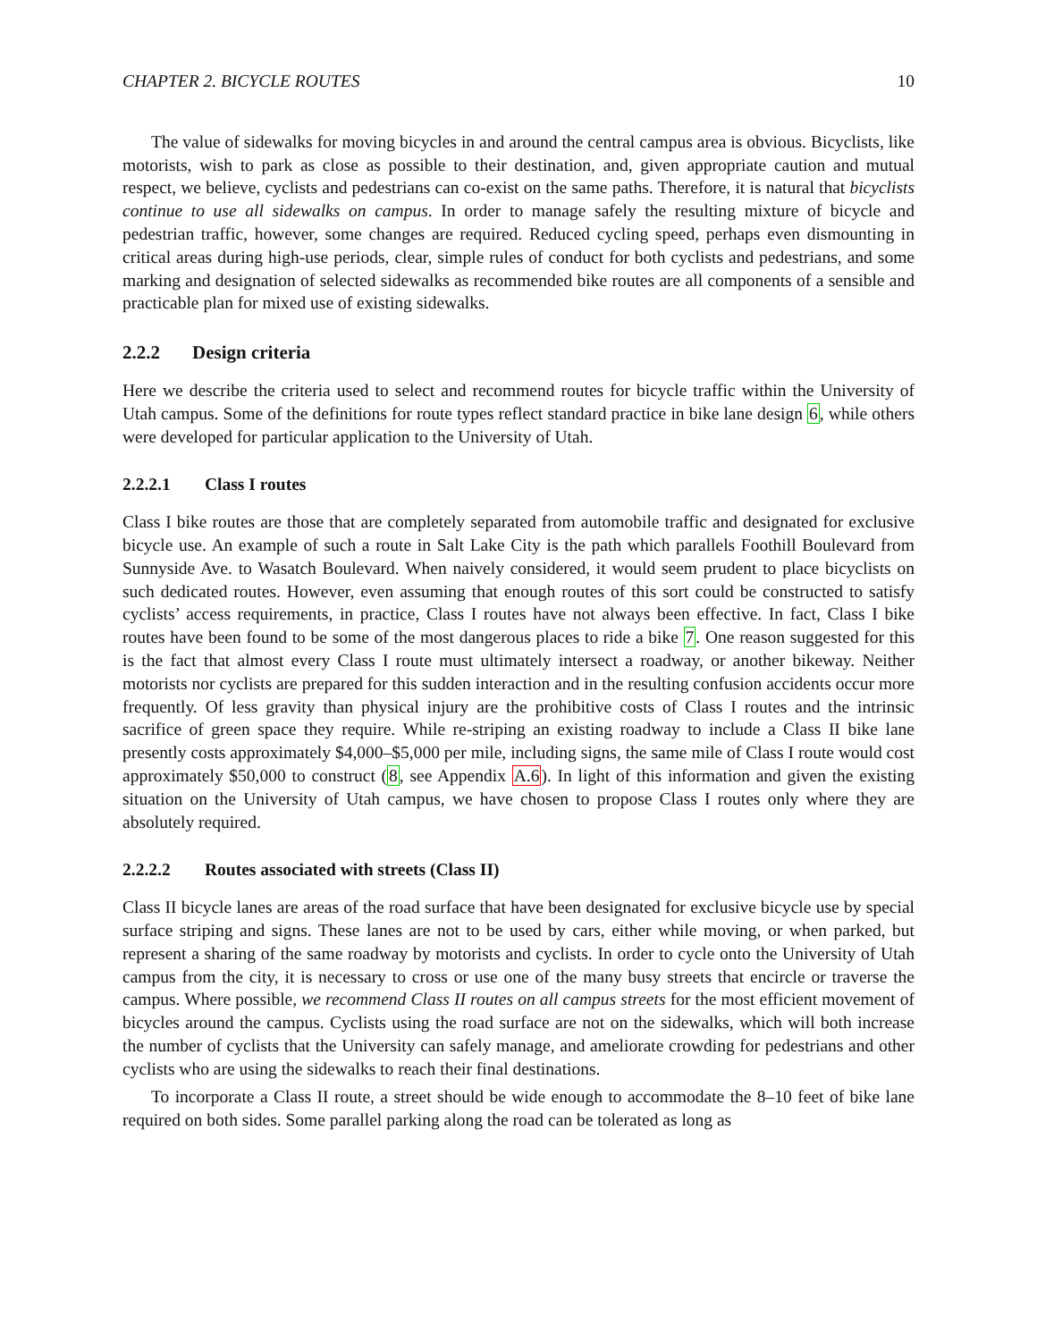CHAPTER 2. BICYCLE ROUTES 10
The value of sidewalks for moving bicycles in and around the central campus area is obvious. Bicyclists, like motorists, wish to park as close as possible to their destination, and, given appropriate caution and mutual respect, we believe, cyclists and pedestrians can co-exist on the same paths. Therefore, it is natural that bicyclists continue to use all sidewalks on campus. In order to manage safely the resulting mixture of bicycle and pedestrian traffic, however, some changes are required. Reduced cycling speed, perhaps even dismounting in critical areas during high-use periods, clear, simple rules of conduct for both cyclists and pedestrians, and some marking and designation of selected sidewalks as recommended bike routes are all components of a sensible and practicable plan for mixed use of existing sidewalks.
2.2.2 Design criteria
Here we describe the criteria used to select and recommend routes for bicycle traffic within the University of Utah campus. Some of the definitions for route types reflect standard practice in bike lane design 6, while others were developed for particular application to the University of Utah.
2.2.2.1 Class I routes
Class I bike routes are those that are completely separated from automobile traffic and designated for exclusive bicycle use. An example of such a route in Salt Lake City is the path which parallels Foothill Boulevard from Sunnyside Ave. to Wasatch Boulevard. When naively considered, it would seem prudent to place bicyclists on such dedicated routes. However, even assuming that enough routes of this sort could be constructed to satisfy cyclists’ access requirements, in practice, Class I routes have not always been effective. In fact, Class I bike routes have been found to be some of the most dangerous places to ride a bike 7. One reason suggested for this is the fact that almost every Class I route must ultimately intersect a roadway, or another bikeway. Neither motorists nor cyclists are prepared for this sudden interaction and in the resulting confusion accidents occur more frequently. Of less gravity than physical injury are the prohibitive costs of Class I routes and the intrinsic sacrifice of green space they require. While re-striping an existing roadway to include a Class II bike lane presently costs approximately $4,000–$5,000 per mile, including signs, the same mile of Class I route would cost approximately $50,000 to construct (8, see Appendix A.6). In light of this information and given the existing situation on the University of Utah campus, we have chosen to propose Class I routes only where they are absolutely required.
2.2.2.2 Routes associated with streets (Class II)
Class II bicycle lanes are areas of the road surface that have been designated for exclusive bicycle use by special surface striping and signs. These lanes are not to be used by cars, either while moving, or when parked, but represent a sharing of the same roadway by motorists and cyclists. In order to cycle onto the University of Utah campus from the city, it is necessary to cross or use one of the many busy streets that encircle or traverse the campus. Where possible, we recommend Class II routes on all campus streets for the most efficient movement of bicycles around the campus. Cyclists using the road surface are not on the sidewalks, which will both increase the number of cyclists that the University can safely manage, and ameliorate crowding for pedestrians and other cyclists who are using the sidewalks to reach their final destinations.
To incorporate a Class II route, a street should be wide enough to accommodate the 8–10 feet of bike lane required on both sides. Some parallel parking along the road can be tolerated as long as